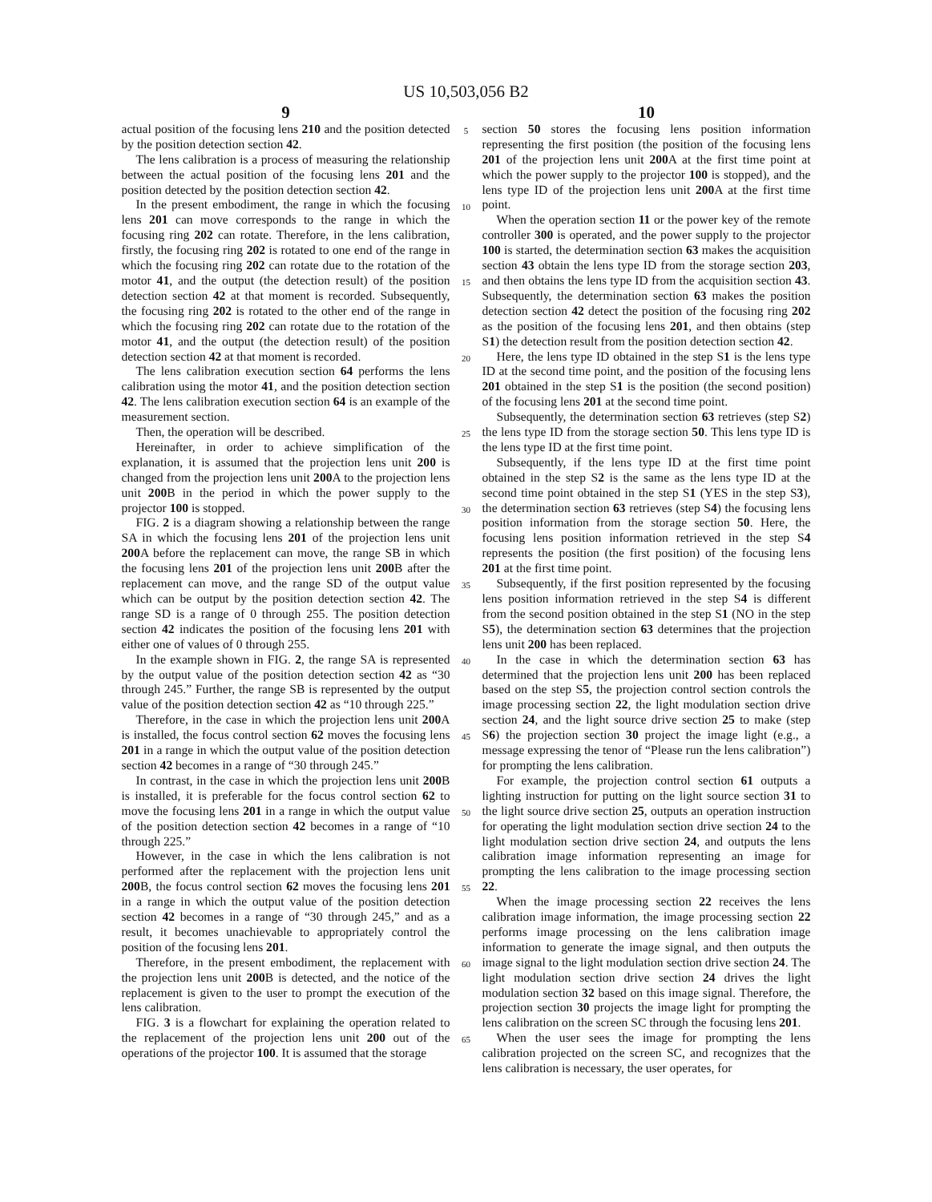US 10,503,056 B2
9
actual position of the focusing lens 210 and the position detected by the position detection section 42.
The lens calibration is a process of measuring the relationship between the actual position of the focusing lens 201 and the position detected by the position detection section 42.
In the present embodiment, the range in which the focusing lens 201 can move corresponds to the range in which the focusing ring 202 can rotate. Therefore, in the lens calibration, firstly, the focusing ring 202 is rotated to one end of the range in which the focusing ring 202 can rotate due to the rotation of the motor 41, and the output (the detection result) of the position detection section 42 at that moment is recorded. Subsequently, the focusing ring 202 is rotated to the other end of the range in which the focusing ring 202 can rotate due to the rotation of the motor 41, and the output (the detection result) of the position detection section 42 at that moment is recorded.
The lens calibration execution section 64 performs the lens calibration using the motor 41, and the position detection section 42. The lens calibration execution section 64 is an example of the measurement section.
Then, the operation will be described.
Hereinafter, in order to achieve simplification of the explanation, it is assumed that the projection lens unit 200 is changed from the projection lens unit 200 A to the projection lens unit 200 B in the period in which the power supply to the projector 100 is stopped.
FIG. 2 is a diagram showing a relationship between the range SA in which the focusing lens 201 of the projection lens unit 200 A before the replacement can move, the range SB in which the focusing lens 201 of the projection lens unit 200 B after the replacement can move, and the range SD of the output value which can be output by the position detection section 42. The range SD is a range of 0 through 255. The position detection section 42 indicates the position of the focusing lens 201 with either one of values of 0 through 255.
In the example shown in FIG. 2, the range SA is represented by the output value of the position detection section 42 as “30 through 245.” Further, the range SB is represented by the output value of the position detection section 42 as “10 through 225.”
Therefore, in the case in which the projection lens unit 200 A is installed, the focus control section 62 moves the focusing lens 201 in a range in which the output value of the position detection section 42 becomes in a range of “30 through 245.”
In contrast, in the case in which the projection lens unit 200 B is installed, it is preferable for the focus control section 62 to move the focusing lens 201 in a range in which the output value of the position detection section 42 becomes in a range of “10 through 225.”
However, in the case in which the lens calibration is not performed after the replacement with the projection lens unit 200 B, the focus control section 62 moves the focusing lens 201 in a range in which the output value of the position detection section 42 becomes in a range of “30 through 245,” and as a result, it becomes unachievable to appropriately control the position of the focusing lens 201.
Therefore, in the present embodiment, the replacement with the projection lens unit 200 B is detected, and the notice of the replacement is given to the user to prompt the execution of the lens calibration.
FIG. 3 is a flowchart for explaining the operation related to the replacement of the projection lens unit 200 out of the operations of the projector 100. It is assumed that the storage
5
10
15
20
25
30
35
40
45
50
55
60
65
10
section 50 stores the focusing lens position information representing the first position (the position of the focusing lens 201 of the projection lens unit 200 A at the first time point at which the power supply to the projector 100 is stopped), and the lens type ID of the projection lens unit 200 A at the first time point.
When the operation section 11 or the power key of the remote controller 300 is operated, and the power supply to the projector 100 is started, the determination section 63 makes the acquisition section 43 obtain the lens type ID from the storage section 203, and then obtains the lens type ID from the acquisition section 43. Subsequently, the determination section 63 makes the position detection section 42 detect the position of the focusing ring 202 as the position of the focusing lens 201, and then obtains (step S1) the detection result from the position detection section 42.
Here, the lens type ID obtained in the step S1 is the lens type ID at the second time point, and the position of the focusing lens 201 obtained in the step S1 is the position (the second position) of the focusing lens 201 at the second time point.
Subsequently, the determination section 63 retrieves (step S2) the lens type ID from the storage section 50. This lens type ID is the lens type ID at the first time point.
Subsequently, if the lens type ID at the first time point obtained in the step S2 is the same as the lens type ID at the second time point obtained in the step S1 (YES in the step S3), the determination section 63 retrieves (step S4) the focusing lens position information from the storage section 50. Here, the focusing lens position information retrieved in the step S4 represents the position (the first position) of the focusing lens 201 at the first time point.
Subsequently, if the first position represented by the focusing lens position information retrieved in the step S4 is different from the second position obtained in the step S1 (NO in the step S5), the determination section 63 determines that the projection lens unit 200 has been replaced.
In the case in which the determination section 63 has determined that the projection lens unit 200 has been replaced based on the step S5, the projection control section controls the image processing section 22, the light modulation section drive section 24, and the light source drive section 25 to make (step S6) the projection section 30 project the image light (e.g., a message expressing the tenor of “Please run the lens calibration”) for prompting the lens calibration.
For example, the projection control section 61 outputs a lighting instruction for putting on the light source section 31 to the light source drive section 25, outputs an operation instruction for operating the light modulation section drive section 24 to the light modulation section drive section 24, and outputs the lens calibration image information representing an image for prompting the lens calibration to the image processing section 22.
When the image processing section 22 receives the lens calibration image information, the image processing section 22 performs image processing on the lens calibration image information to generate the image signal, and then outputs the image signal to the light modulation section drive section 24. The light modulation section drive section 24 drives the light modulation section 32 based on this image signal. Therefore, the projection section 30 projects the image light for prompting the lens calibration on the screen SC through the focusing lens 201.
When the user sees the image for prompting the lens calibration projected on the screen SC, and recognizes that the lens calibration is necessary, the user operates, for